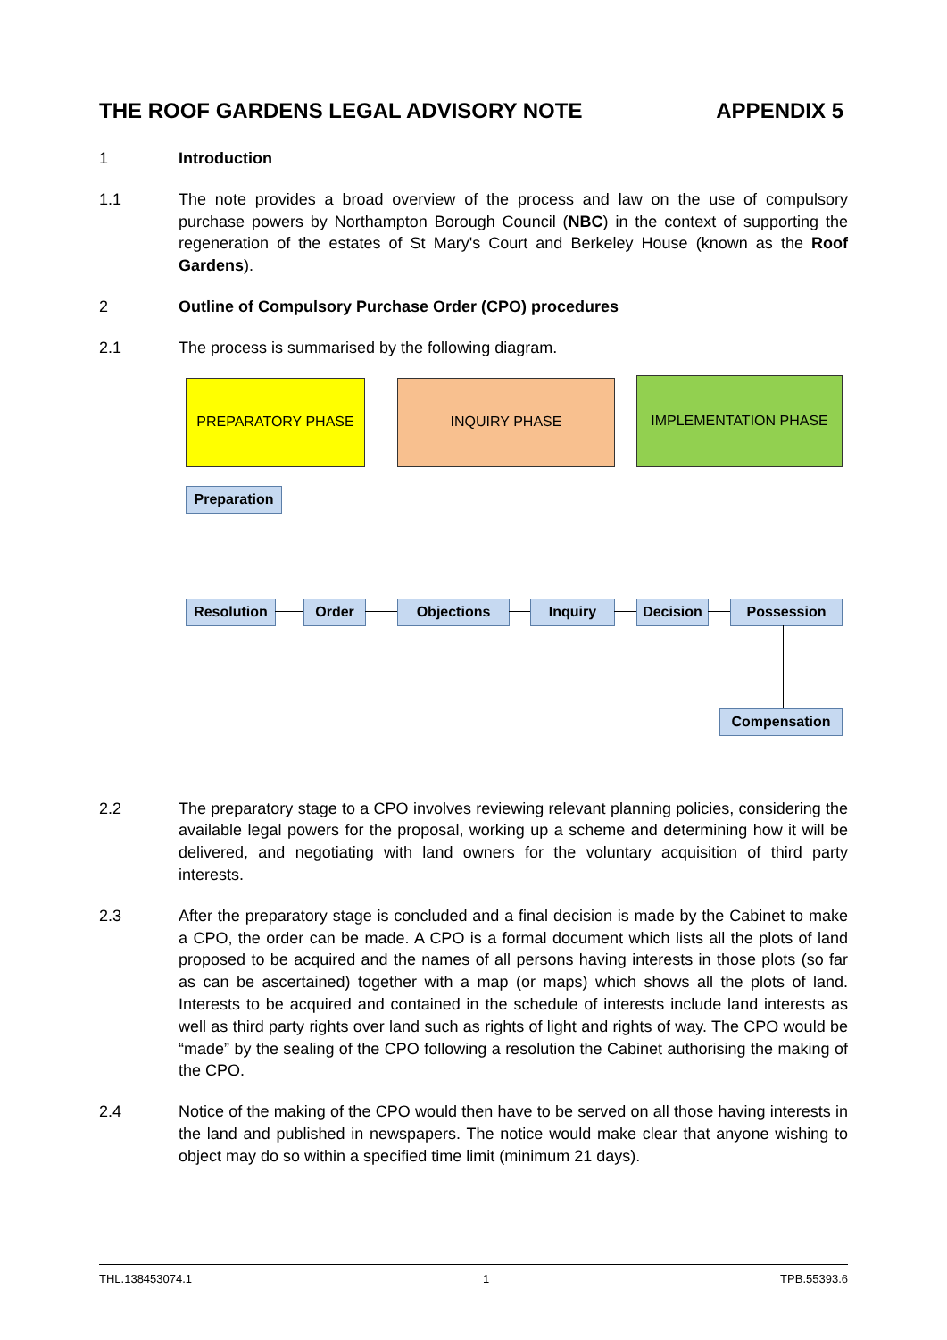THE ROOF GARDENS LEGAL ADVISORY NOTE APPENDIX 5
1 Introduction
1.1 The note provides a broad overview of the process and law on the use of compulsory purchase powers by Northampton Borough Council (NBC) in the context of supporting the regeneration of the estates of St Mary's Court and Berkeley House (known as the Roof Gardens).
2 Outline of Compulsory Purchase Order (CPO) procedures
2.1 The process is summarised by the following diagram.
PREPARATORY PHASE INQUIRY PHASE IMPLEMENTATION PHASE
Preparation
Resolution Order Objections Inquiry Decision Possession
Compensation
2.2 The preparatory stage to a CPO involves reviewing relevant planning policies, considering the available legal powers for the proposal, working up a scheme and determining how it will be delivered, and negotiating with land owners for the voluntary acquisition of third party interests.
2.3 After the preparatory stage is concluded and a final decision is made by the Cabinet to make a CPO, the order can be made. A CPO is a formal document which lists all the plots of land proposed to be acquired and the names of all persons having interests in those plots (so far as can be ascertained) together with a map (or maps) which shows all the plots of land. Interests to be acquired and contained in the schedule of interests include land interests as well as third party rights over land such as rights of light and rights of way. The CPO would be “made” by the sealing of the CPO following a resolution the Cabinet authorising the making of the CPO.
2.4 Notice of the making of the CPO would then have to be served on all those having interests in the land and published in newspapers. The notice would make clear that anyone wishing to object may do so within a specified time limit (minimum 21 days).
THL.138453074.1 1 TPB.55393.6